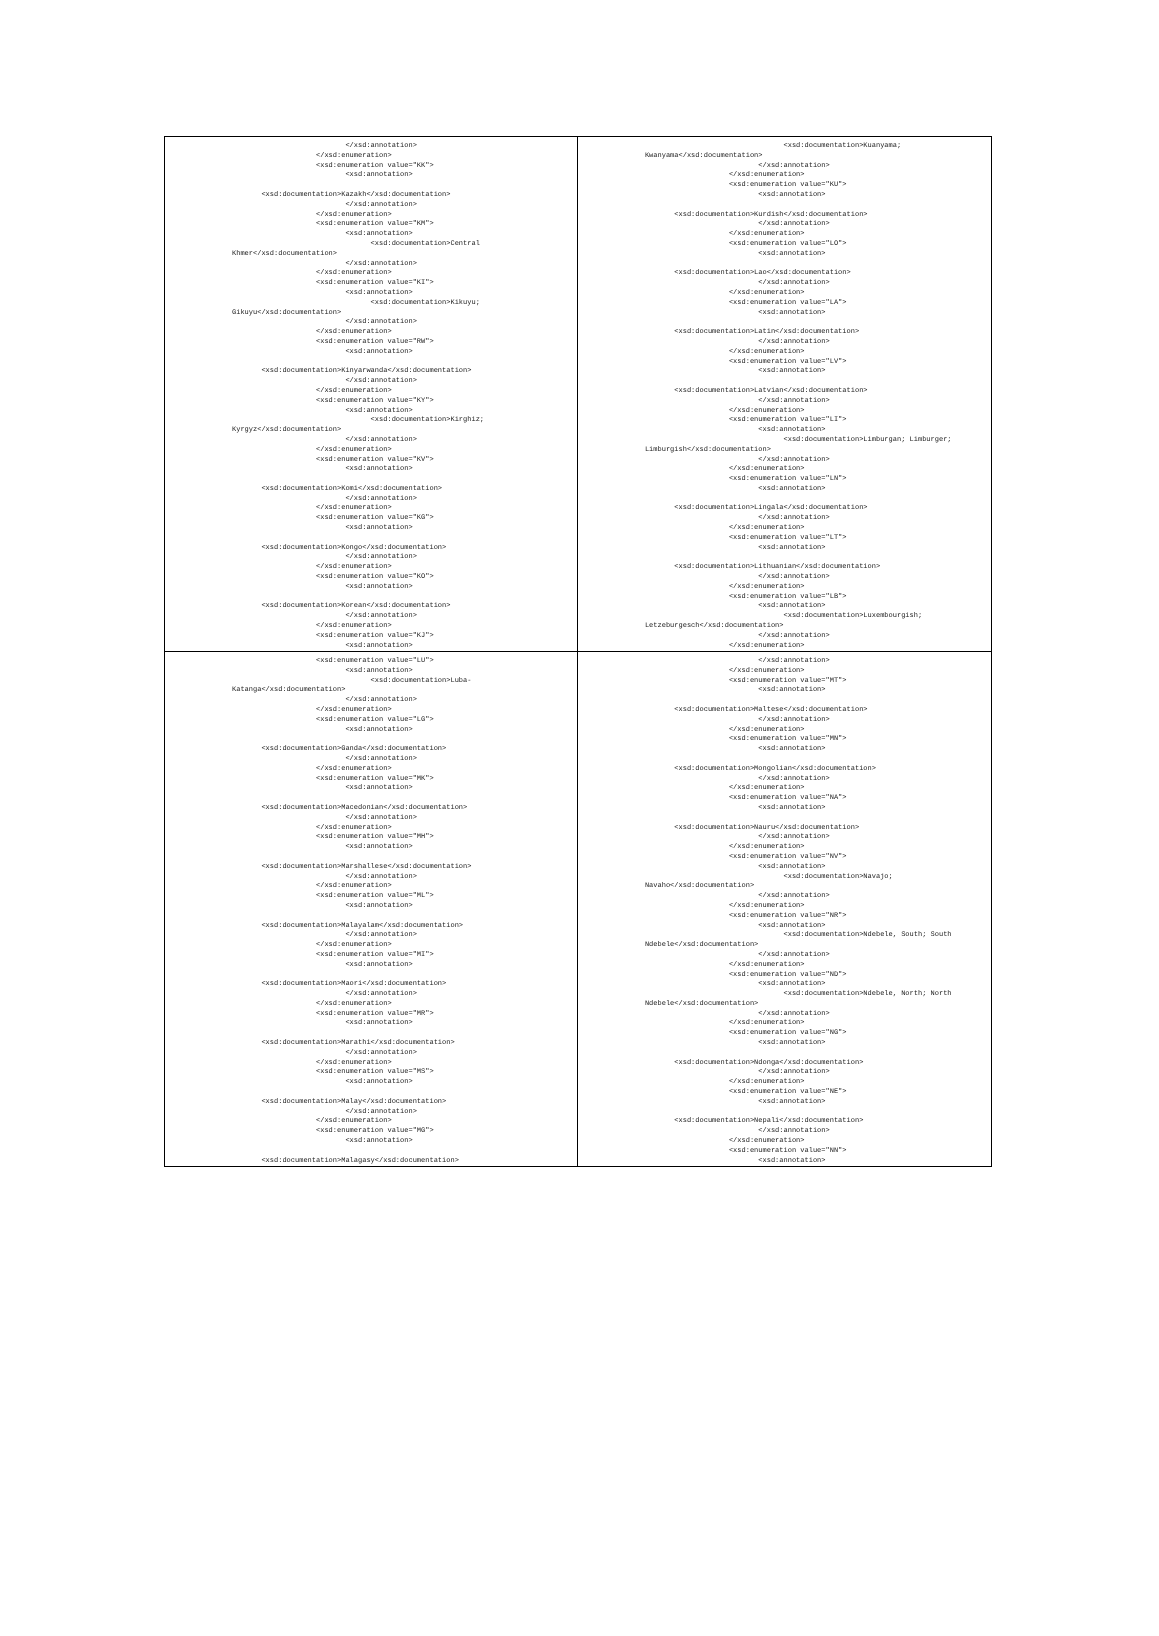| </xsd:annotation> </xsd:enumeration> <xsd:enumeration value="KK"> <xsd:annotation> <xsd:documentation>Kazakh</xsd:documentation> </xsd:annotation> </xsd:enumeration> <xsd:enumeration value="KM"> <xsd:annotation> <xsd:documentation>Central Khmer</xsd:documentation> </xsd:annotation> </xsd:enumeration> <xsd:enumeration value="KI"> <xsd:annotation> <xsd:documentation>Kikuyu; Gikuyu</xsd:documentation> </xsd:annotation> </xsd:enumeration> <xsd:enumeration value="RW"> <xsd:annotation> <xsd:documentation>Kinyarwanda</xsd:documentation> </xsd:annotation> </xsd:enumeration> <xsd:enumeration value="KY"> <xsd:annotation> <xsd:documentation>Kirghiz; Kyrgyz</xsd:documentation> </xsd:annotation> </xsd:enumeration> <xsd:enumeration value="KV"> <xsd:annotation> <xsd:documentation>Komi</xsd:documentation> </xsd:annotation> </xsd:enumeration> <xsd:enumeration value="KG"> <xsd:annotation> <xsd:documentation>Kongo</xsd:documentation> </xsd:annotation> </xsd:enumeration> <xsd:enumeration value="KO"> <xsd:annotation> <xsd:documentation>Korean</xsd:documentation> </xsd:annotation> </xsd:enumeration> <xsd:enumeration value="KJ"> <xsd:annotation> | <xsd:documentation>Kuanyama; Kwanyama</xsd:documentation> </xsd:annotation> </xsd:enumeration> <xsd:enumeration value="KU"> <xsd:annotation> <xsd:documentation>Kurdish</xsd:documentation> </xsd:annotation> </xsd:enumeration> <xsd:enumeration value="LO"> <xsd:annotation> <xsd:documentation>Lao</xsd:documentation> </xsd:annotation> </xsd:enumeration> <xsd:enumeration value="LA"> <xsd:annotation> <xsd:documentation>Latin</xsd:documentation> </xsd:annotation> </xsd:enumeration> <xsd:enumeration value="LV"> <xsd:annotation> <xsd:documentation>Latvian</xsd:documentation> </xsd:annotation> </xsd:enumeration> <xsd:enumeration value="LI"> <xsd:annotation> <xsd:documentation>Limburgan; Limburger; Limburgish</xsd:documentation> </xsd:annotation> </xsd:enumeration> <xsd:enumeration value="LN"> <xsd:annotation> <xsd:documentation>Lingala</xsd:documentation> </xsd:annotation> </xsd:enumeration> <xsd:enumeration value="LT"> <xsd:annotation> <xsd:documentation>Lithuanian</xsd:documentation> </xsd:annotation> </xsd:enumeration> <xsd:enumeration value="LB"> <xsd:annotation> <xsd:documentation>Luxembourgish; Letzeburgesch</xsd:documentation> </xsd:annotation> </xsd:enumeration> |
| <xsd:enumeration value="LU"> <xsd:annotation> <xsd:documentation>Luba- Katanga</xsd:documentation> </xsd:annotation> </xsd:enumeration> <xsd:enumeration value="LG"> <xsd:annotation> <xsd:documentation>Ganda</xsd:documentation> </xsd:annotation> </xsd:enumeration> <xsd:enumeration value="MK"> <xsd:annotation> <xsd:documentation>Macedonian</xsd:documentation> </xsd:annotation> </xsd:enumeration> <xsd:enumeration value="MH"> <xsd:annotation> <xsd:documentation>Marshallese</xsd:documentation> </xsd:annotation> </xsd:enumeration> <xsd:enumeration value="ML"> <xsd:annotation> <xsd:documentation>Malayalam</xsd:documentation> </xsd:annotation> </xsd:enumeration> <xsd:enumeration value="MI"> <xsd:annotation> <xsd:documentation>Maori</xsd:documentation> </xsd:annotation> </xsd:enumeration> <xsd:enumeration value="MR"> <xsd:annotation> <xsd:documentation>Marathi</xsd:documentation> </xsd:annotation> </xsd:enumeration> <xsd:enumeration value="MS"> <xsd:annotation> <xsd:documentation>Malay</xsd:documentation> </xsd:annotation> </xsd:enumeration> <xsd:enumeration value="MG"> <xsd:annotation> <xsd:documentation>Malagasy</xsd:documentation> | </xsd:annotation> </xsd:enumeration> <xsd:enumeration value="MT"> <xsd:annotation> <xsd:documentation>Maltese</xsd:documentation> </xsd:annotation> </xsd:enumeration> <xsd:enumeration value="MN"> <xsd:annotation> <xsd:documentation>Mongolian</xsd:documentation> </xsd:annotation> </xsd:enumeration> <xsd:enumeration value="NA"> <xsd:annotation> <xsd:documentation>Nauru</xsd:documentation> </xsd:annotation> </xsd:enumeration> <xsd:enumeration value="NV"> <xsd:annotation> <xsd:documentation>Navajo; Navaho</xsd:documentation> </xsd:annotation> </xsd:enumeration> <xsd:enumeration value="NR"> <xsd:annotation> <xsd:documentation>Ndebele, South; South Ndebele</xsd:documentation> </xsd:annotation> </xsd:enumeration> <xsd:enumeration value="ND"> <xsd:annotation> <xsd:documentation>Ndebele, North; North Ndebele</xsd:documentation> </xsd:annotation> </xsd:enumeration> <xsd:enumeration value="NG"> <xsd:annotation> <xsd:documentation>Ndonga</xsd:documentation> </xsd:annotation> </xsd:enumeration> <xsd:enumeration value="NE"> <xsd:annotation> <xsd:documentation>Nepali</xsd:documentation> </xsd:annotation> </xsd:enumeration> <xsd:enumeration value="NN"> <xsd:annotation> |